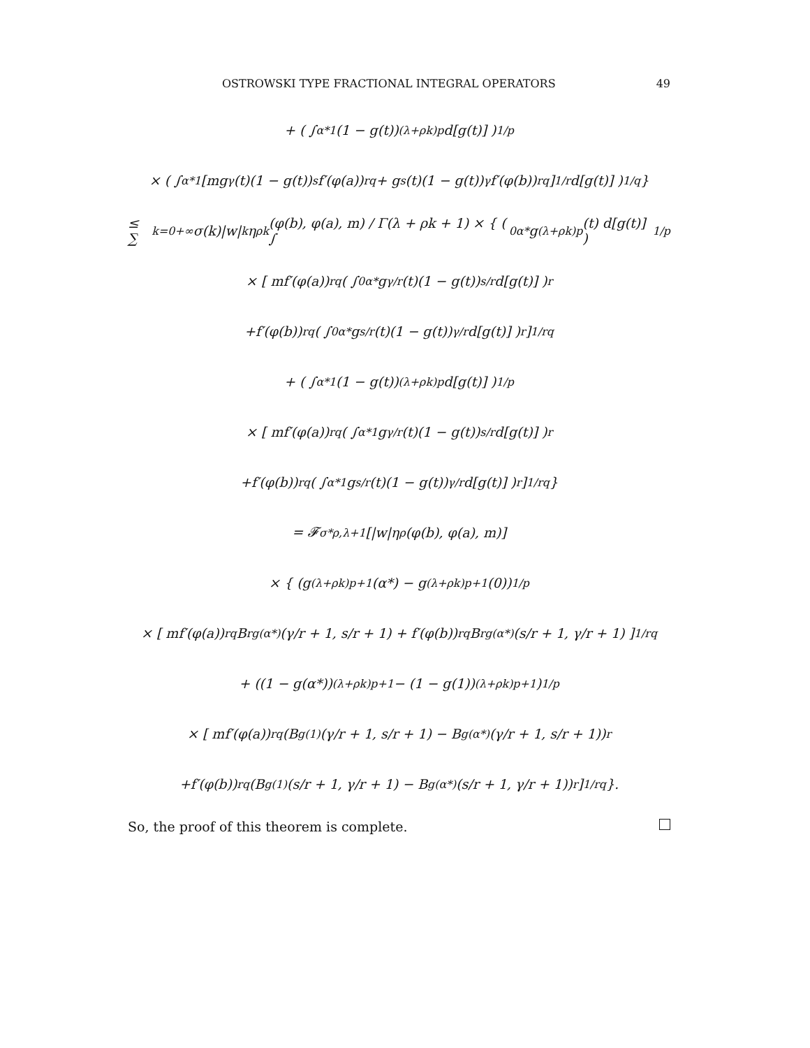OSTROWSKI TYPE FRACTIONAL INTEGRAL OPERATORS 49
+ ( ∫<sub>α*</sub><sup>1</sup> (1 − g(t))<sup>(λ+ρk)p</sup> d[g(t)] )<sup>1/p</sup>
× ( ∫<sub>α*</sub><sup>1</sup> [mg<sup>γ</sup>(t)(1 − g(t))<sup>s</sup>f′(φ(a))<sup>rq</sup> + g<sup>s</sup>(t)(1 − g(t))<sup>γ</sup>f′(φ(b))<sup>rq</sup>]<sup>1/r</sup> d[g(t)] )<sup>1/q</sup> }
≤ ∑<sub>k=0</sub><sup>+∞</sup> σ(k)|w|<sup>k</sup>η<sup>ρk</sup>(φ(b), φ(a), m) / Γ(λ + ρk + 1) × { ( ∫<sub>0</sub><sup>α*</sup> g<sup>(λ+ρk)p</sup>(t) d[g(t)] )<sup>1/p</sup>
× [ mf′(φ(a))<sup>rq</sup> ( ∫<sub>0</sub><sup>α*</sup> g<sup>γ/r</sup>(t)(1 − g(t))<sup>s/r</sup> d[g(t)] )<sup>r</sup>
+f′(φ(b))<sup>rq</sup> ( ∫<sub>0</sub><sup>α*</sup> g<sup>s/r</sup>(t)(1 − g(t))<sup>γ/r</sup> d[g(t)] )<sup>r</sup> ]<sup>1/rq</sup>
+ ( ∫<sub>α*</sub><sup>1</sup> (1 − g(t))<sup>(λ+ρk)p</sup> d[g(t)] )<sup>1/p</sup>
× [ mf′(φ(a))<sup>rq</sup> ( ∫<sub>α*</sub><sup>1</sup> g<sup>γ/r</sup>(t)(1 − g(t))<sup>s/r</sup> d[g(t)] )<sup>r</sup>
+f′(φ(b))<sup>rq</sup> ( ∫<sub>α*</sub><sup>1</sup> g<sup>s/r</sup>(t)(1 − g(t))<sup>γ/r</sup> d[g(t)] )<sup>r</sup> ]<sup>1/rq</sup> }
= 𝓕<sup>σ*</sup><sub>ρ,λ+1</sub>[|w|η<sup>ρ</sup>(φ(b), φ(a), m)]
× { (g<sup>(λ+ρk)p+1</sup>(α*) − g<sup>(λ+ρk)p+1</sup>(0))<sup>1/p</sup>
× [ mf′(φ(a))<sup>rq</sup>B<sup>r</sup><sub>g(α*)</sub>(γ/r + 1, s/r + 1) + f′(φ(b))<sup>rq</sup>B<sup>r</sup><sub>g(α*)</sub>(s/r + 1, γ/r + 1) ]<sup>1/rq</sup>
+ ((1 − g(α*))<sup>(λ+ρk)p+1</sup> − (1 − g(1))<sup>(λ+ρk)p+1</sup>)<sup>1/p</sup>
× [ mf′(φ(a))<sup>rq</sup> (B<sub>g(1)</sub>(γ/r + 1, s/r + 1) − B<sub>g(α*)</sub>(γ/r + 1, s/r + 1))<sup>r</sup>
+f′(φ(b))<sup>rq</sup> (B<sub>g(1)</sub>(s/r + 1, γ/r + 1) − B<sub>g(α*)</sub>(s/r + 1, γ/r + 1))<sup>r</sup> ]<sup>1/rq</sup> }.
So, the proof of this theorem is complete.